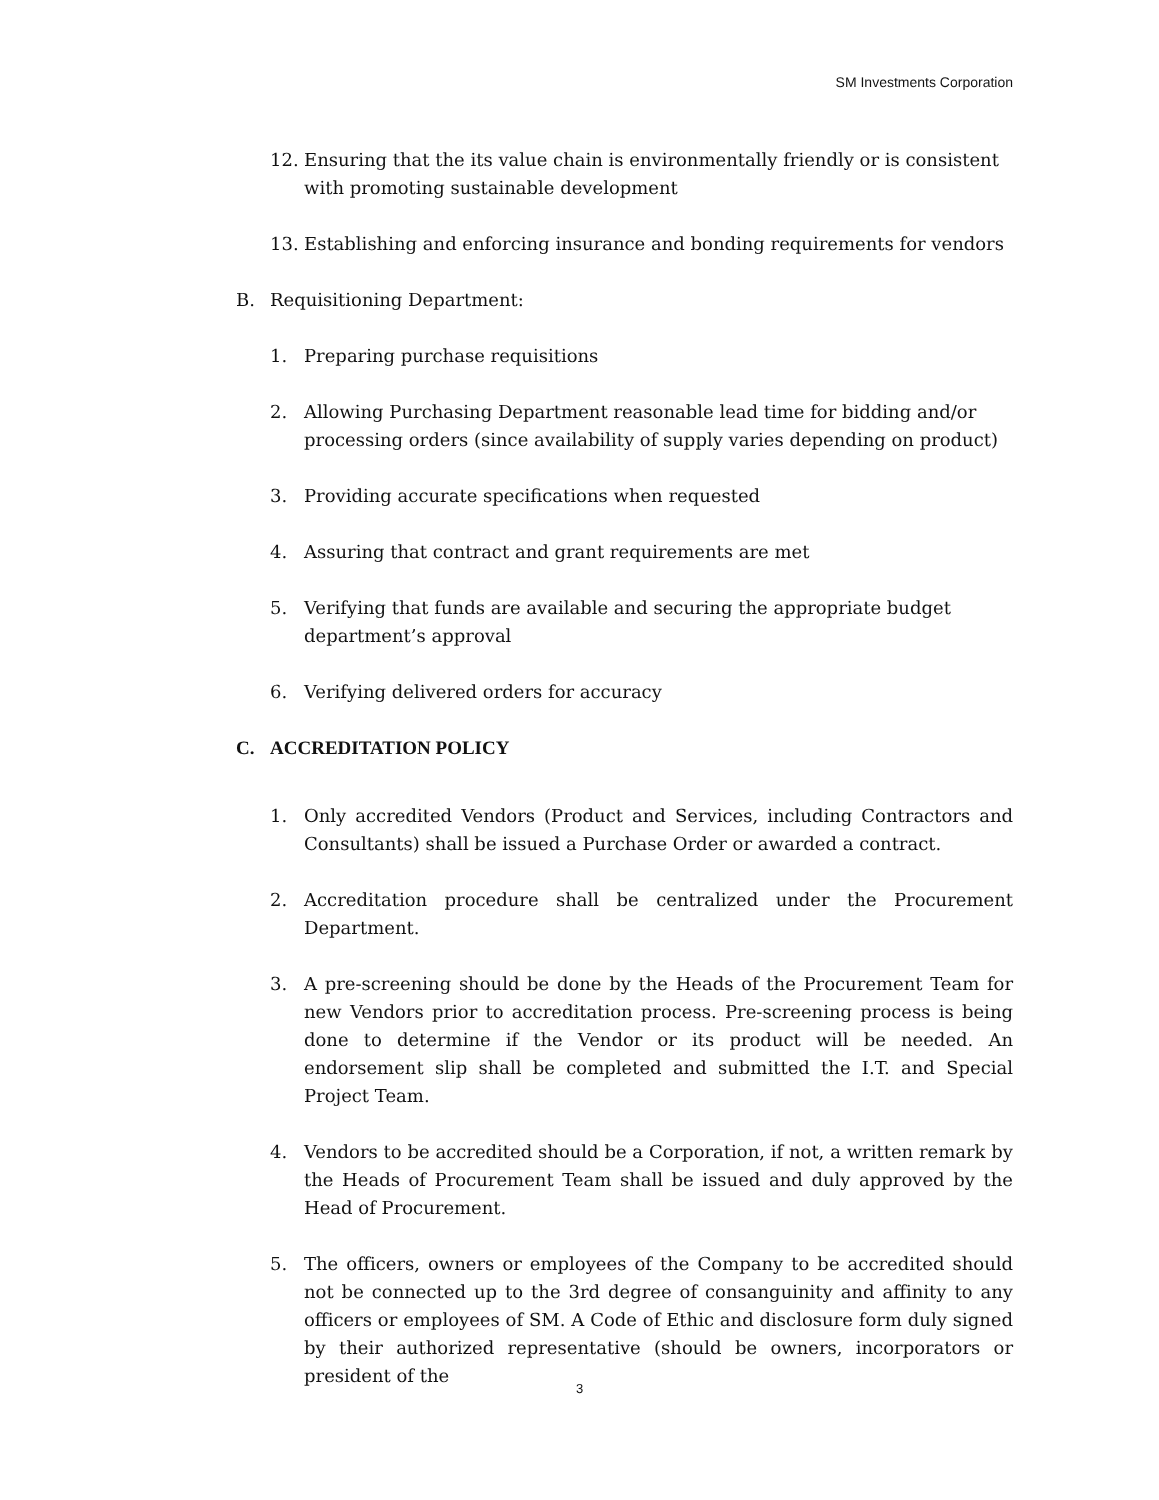SM Investments Corporation
12. Ensuring that the its value chain is environmentally friendly or is consistent with promoting sustainable development
13. Establishing and enforcing insurance and bonding requirements for vendors
B. Requisitioning Department:
1. Preparing purchase requisitions
2. Allowing Purchasing Department reasonable lead time for bidding and/or processing orders (since availability of supply varies depending on product)
3. Providing accurate specifications when requested
4. Assuring that contract and grant requirements are met
5. Verifying that funds are available and securing the appropriate budget department’s approval
6. Verifying delivered orders for accuracy
C. ACCREDITATION POLICY
1. Only accredited Vendors (Product and Services, including Contractors and Consultants) shall be issued a Purchase Order or awarded a contract.
2. Accreditation procedure shall be centralized under the Procurement Department.
3. A pre-screening should be done by the Heads of the Procurement Team for new Vendors prior to accreditation process. Pre-screening process is being done to determine if the Vendor or its product will be needed. An endorsement slip shall be completed and submitted the I.T. and Special Project Team.
4. Vendors to be accredited should be a Corporation, if not, a written remark by the Heads of Procurement Team shall be issued and duly approved by the Head of Procurement.
5. The officers, owners or employees of the Company to be accredited should not be connected up to the 3rd degree of consanguinity and affinity to any officers or employees of SM. A Code of Ethic and disclosure form duly signed by their authorized representative (should be owners, incorporators or president of the
3